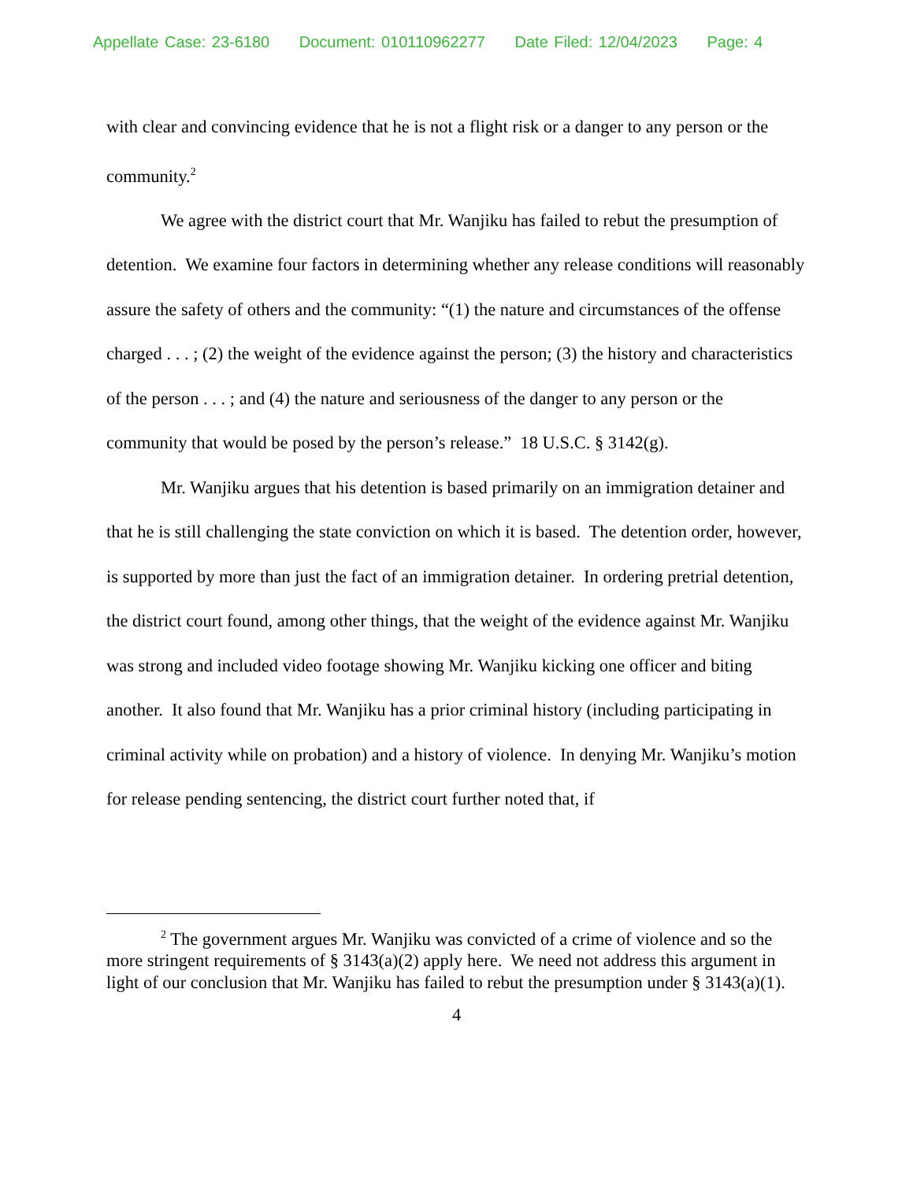Appellate Case: 23-6180 Document: 010110962277 Date Filed: 12/04/2023 Page: 4
with clear and convincing evidence that he is not a flight risk or a danger to any person or the community.<sup>2</sup>
We agree with the district court that Mr. Wanjiku has failed to rebut the presumption of detention. We examine four factors in determining whether any release conditions will reasonably assure the safety of others and the community: “(1) the nature and circumstances of the offense charged . . . ; (2) the weight of the evidence against the person; (3) the history and characteristics of the person . . . ; and (4) the nature and seriousness of the danger to any person or the community that would be posed by the person’s release.” 18 U.S.C. § 3142(g).
Mr. Wanjiku argues that his detention is based primarily on an immigration detainer and that he is still challenging the state conviction on which it is based. The detention order, however, is supported by more than just the fact of an immigration detainer. In ordering pretrial detention, the district court found, among other things, that the weight of the evidence against Mr. Wanjiku was strong and included video footage showing Mr. Wanjiku kicking one officer and biting another. It also found that Mr. Wanjiku has a prior criminal history (including participating in criminal activity while on probation) and a history of violence. In denying Mr. Wanjiku’s motion for release pending sentencing, the district court further noted that, if
<sup>2</sup> The government argues Mr. Wanjiku was convicted of a crime of violence and so the more stringent requirements of § 3143(a)(2) apply here. We need not address this argument in light of our conclusion that Mr. Wanjiku has failed to rebut the presumption under § 3143(a)(1).
4